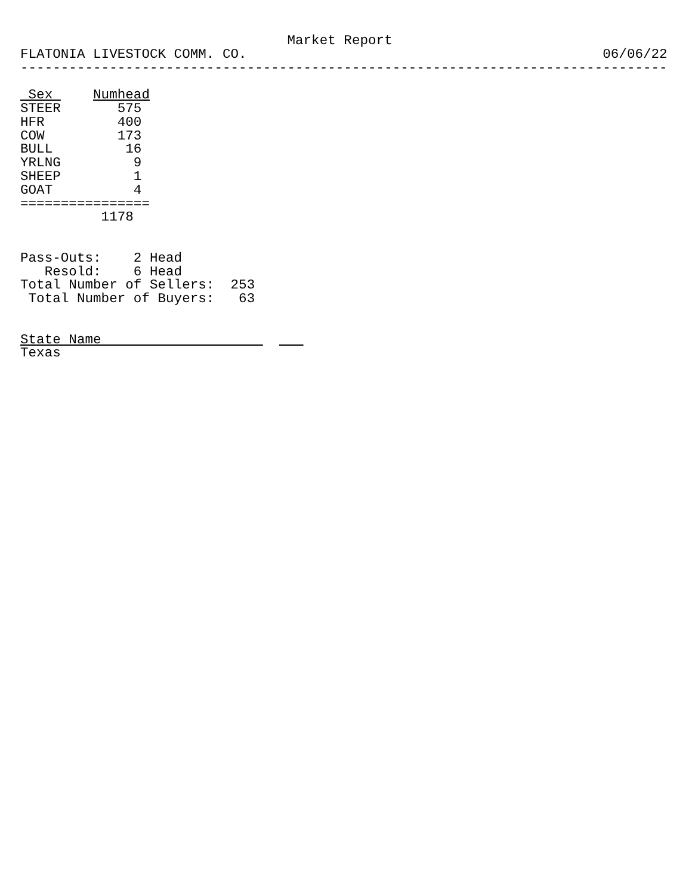Market Report
FLATONIA LIVESTOCK COMM. CO.                                            06/06/22
--------------------------------------------------------------------------------

 Sex     Numhead
STEER       575
HFR         400
COW         173
BULL         16
YRLNG         9
SHEEP         1
GOAT          4
================
          1178


Pass-Outs:    2 Head
   Resold:    6 Head
Total Number of Sellers:  253
 Total Number of Buyers:   63


State Name                         
Texas